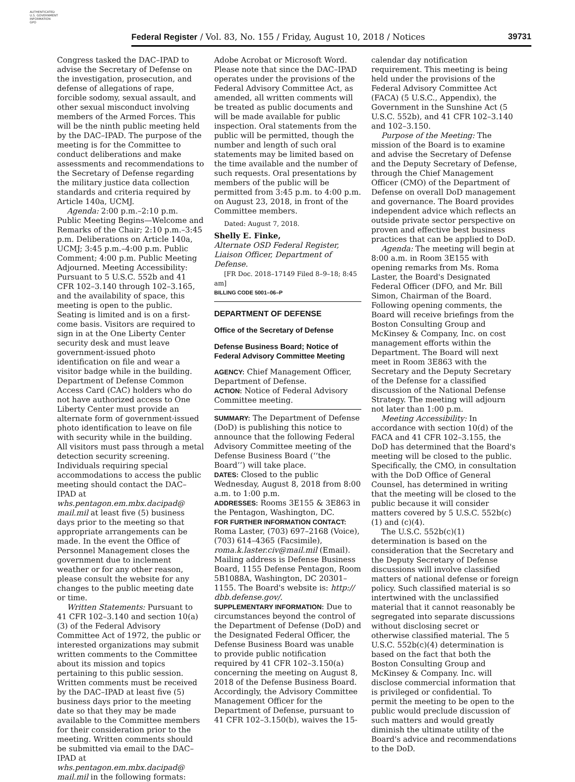AUTHENTICATED
U.S. GOVERNMENT
INFORMATION
GPO
Federal Register / Vol. 83, No. 155 / Friday, August 10, 2018 / Notices 39731
Congress tasked the DAC–IPAD to advise the Secretary of Defense on the investigation, prosecution, and defense of allegations of rape, forcible sodomy, sexual assault, and other sexual misconduct involving members of the Armed Forces. This will be the ninth public meeting held by the DAC–IPAD. The purpose of the meeting is for the Committee to conduct deliberations and make assessments and recommendations to the Secretary of Defense regarding the military justice data collection standards and criteria required by Article 140a, UCMJ.
Agenda: 2:00 p.m.–2:10 p.m. Public Meeting Begins—Welcome and Remarks of the Chair; 2:10 p.m.–3:45 p.m. Deliberations on Article 140a, UCMJ; 3:45 p.m.–4:00 p.m. Public Comment; 4:00 p.m. Public Meeting Adjourned. Meeting Accessibility: Pursuant to 5 U.S.C. 552b and 41 CFR 102–3.140 through 102–3.165, and the availability of space, this meeting is open to the public. Seating is limited and is on a first-come basis. Visitors are required to sign in at the One Liberty Center security desk and must leave government-issued photo identification on file and wear a visitor badge while in the building. Department of Defense Common Access Card (CAC) holders who do not have authorized access to One Liberty Center must provide an alternate form of government-issued photo identification to leave on file with security while in the building. All visitors must pass through a metal detection security screening. Individuals requiring special accommodations to access the public meeting should contact the DAC–IPAD at whs.pentagon.em.mbx.dacipad@ mail.mil at least five (5) business days prior to the meeting so that appropriate arrangements can be made. In the event the Office of Personnel Management closes the government due to inclement weather or for any other reason, please consult the website for any changes to the public meeting date or time.
Written Statements: Pursuant to 41 CFR 102–3.140 and section 10(a)(3) of the Federal Advisory Committee Act of 1972, the public or interested organizations may submit written comments to the Committee about its mission and topics pertaining to this public session. Written comments must be received by the DAC–IPAD at least five (5) business days prior to the meeting date so that they may be made available to the Committee members for their consideration prior to the meeting. Written comments should be submitted via email to the DAC–IPAD at whs.pentagon.em.mbx.dacipad@ mail.mil in the following formats:
Adobe Acrobat or Microsoft Word. Please note that since the DAC–IPAD operates under the provisions of the Federal Advisory Committee Act, as amended, all written comments will be treated as public documents and will be made available for public inspection. Oral statements from the public will be permitted, though the number and length of such oral statements may be limited based on the time available and the number of such requests. Oral presentations by members of the public will be permitted from 3:45 p.m. to 4:00 p.m. on August 23, 2018, in front of the Committee members.
Dated: August 7, 2018.
Shelly E. Finke,
Alternate OSD Federal Register, Liaison Officer, Department of Defense.
[FR Doc. 2018–17149 Filed 8–9–18; 8:45 am]
BILLING CODE 5001–06–P
DEPARTMENT OF DEFENSE
Office of the Secretary of Defense
Defense Business Board; Notice of Federal Advisory Committee Meeting
AGENCY: Chief Management Officer, Department of Defense.
ACTION: Notice of Federal Advisory Committee meeting.
SUMMARY: The Department of Defense (DoD) is publishing this notice to announce that the following Federal Advisory Committee meeting of the Defense Business Board (‘‘the Board’’) will take place.
DATES: Closed to the public Wednesday, August 8, 2018 from 8:00 a.m. to 1:00 p.m.
ADDRESSES: Rooms 3E155 & 3E863 in the Pentagon, Washington, DC.
FOR FURTHER INFORMATION CONTACT: Roma Laster, (703) 697–2168 (Voice), (703) 614–4365 (Facsimile), roma.k.laster.civ@mail.mil (Email). Mailing address is Defense Business Board, 1155 Defense Pentagon, Room 5B1088A, Washington, DC 20301–1155. The Board's website is: http:// dbb.defense.gov/.
SUPPLEMENTARY INFORMATION: Due to circumstances beyond the control of the Department of Defense (DoD) and the Designated Federal Officer, the Defense Business Board was unable to provide public notification required by 41 CFR 102–3.150(a) concerning the meeting on August 8, 2018 of the Defense Business Board. Accordingly, the Advisory Committee Management Officer for the Department of Defense, pursuant to 41 CFR 102–3.150(b), waives the 15-
calendar day notification requirement. This meeting is being held under the provisions of the Federal Advisory Committee Act (FACA) (5 U.S.C., Appendix), the Government in the Sunshine Act (5 U.S.C. 552b), and 41 CFR 102–3.140 and 102–3.150.
Purpose of the Meeting: The mission of the Board is to examine and advise the Secretary of Defense and the Deputy Secretary of Defense, through the Chief Management Officer (CMO) of the Department of Defense on overall DoD management and governance. The Board provides independent advice which reflects an outside private sector perspective on proven and effective best business practices that can be applied to DoD.
Agenda: The meeting will begin at 8:00 a.m. in Room 3E155 with opening remarks from Ms. Roma Laster, the Board's Designated Federal Officer (DFO, and Mr. Bill Simon, Chairman of the Board. Following opening comments, the Board will receive briefings from the Boston Consulting Group and McKinsey & Company, Inc. on cost management efforts within the Department. The Board will next meet in Room 3E863 with the Secretary and the Deputy Secretary of the Defense for a classified discussion of the National Defense Strategy. The meeting will adjourn not later than 1:00 p.m.
Meeting Accessibility: In accordance with section 10(d) of the FACA and 41 CFR 102–3.155, the DoD has determined that the Board's meeting will be closed to the public. Specifically, the CMO, in consultation with the DoD Office of General Counsel, has determined in writing that the meeting will be closed to the public because it will consider matters covered by 5 U.S.C. 552b(c)(1) and (c)(4).
The U.S.C. 552b(c)(1) determination is based on the consideration that the Secretary and the Deputy Secretary of Defense discussions will involve classified matters of national defense or foreign policy. Such classified material is so intertwined with the unclassified material that it cannot reasonably be segregated into separate discussions without disclosing secret or otherwise classified material. The 5 U.S.C. 552b(c)(4) determination is based on the fact that both the Boston Consulting Group and McKinsey & Company. Inc. will disclose commercial information that is privileged or confidential. To permit the meeting to be open to the public would preclude discussion of such matters and would greatly diminish the ultimate utility of the Board's advice and recommendations to the DoD.